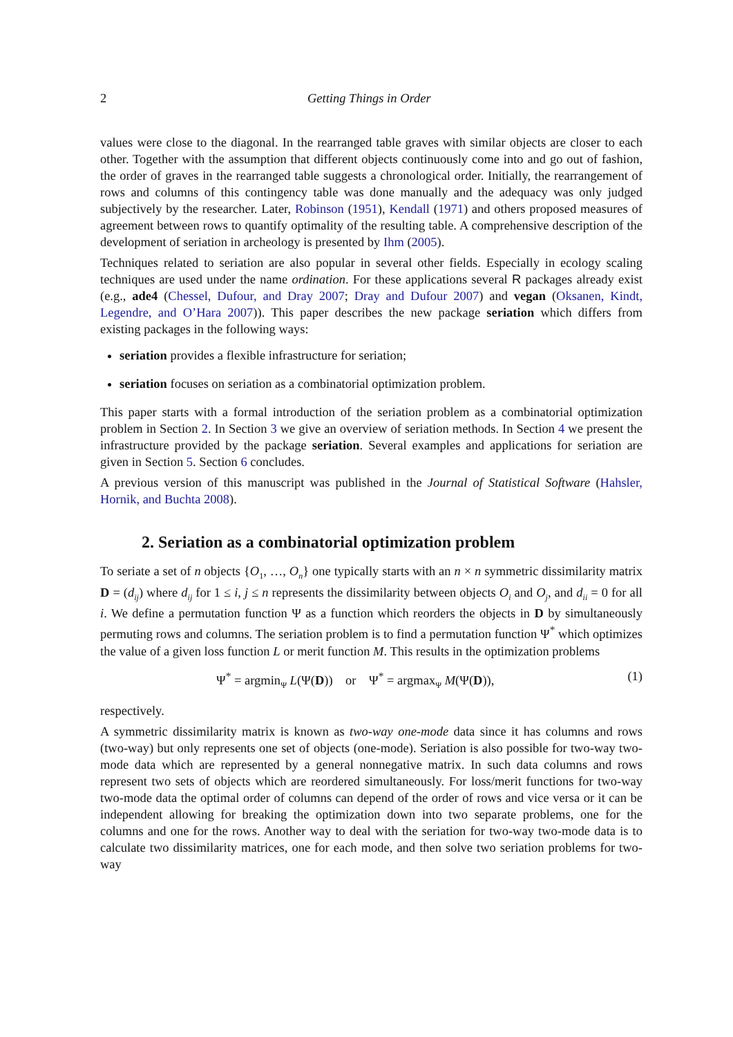2 Getting Things in Order
values were close to the diagonal. In the rearranged table graves with similar objects are closer to each other. Together with the assumption that different objects continuously come into and go out of fashion, the order of graves in the rearranged table suggests a chronological order. Initially, the rearrangement of rows and columns of this contingency table was done manually and the adequacy was only judged subjectively by the researcher. Later, Robinson (1951), Kendall (1971) and others proposed measures of agreement between rows to quantify optimality of the resulting table. A comprehensive description of the development of seriation in archeology is presented by Ihm (2005).
Techniques related to seriation are also popular in several other fields. Especially in ecology scaling techniques are used under the name ordination. For these applications several R packages already exist (e.g., ade4 (Chessel, Dufour, and Dray 2007; Dray and Dufour 2007) and vegan (Oksanen, Kindt, Legendre, and O’Hara 2007)). This paper describes the new package seriation which differs from existing packages in the following ways:
seriation provides a flexible infrastructure for seriation;
seriation focuses on seriation as a combinatorial optimization problem.
This paper starts with a formal introduction of the seriation problem as a combinatorial optimization problem in Section 2. In Section 3 we give an overview of seriation methods. In Section 4 we present the infrastructure provided by the package seriation. Several examples and applications for seriation are given in Section 5. Section 6 concludes.
A previous version of this manuscript was published in the Journal of Statistical Software (Hahsler, Hornik, and Buchta 2008).
2. Seriation as a combinatorial optimization problem
To seriate a set of n objects {O<sub>1</sub>, …, O<sub>n</sub>} one typically starts with an n × n symmetric dissimilarity matrix D = (d<sub>ij</sub>) where d<sub>ij</sub> for 1 ≤ i, j ≤ n represents the dissimilarity between objects O<sub>i</sub> and O<sub>j</sub>, and d<sub>ii</sub> = 0 for all i. We define a permutation function Ψ as a function which reorders the objects in D by simultaneously permuting rows and columns. The seriation problem is to find a permutation function Ψ<sup>*</sup> which optimizes the value of a given loss function L or merit function M. This results in the optimization problems
Ψ<sup>*</sup> = argmin<sub>Ψ</sub> L(Ψ(D)) or Ψ<sup>*</sup> = argmax<sub>Ψ</sub> M(Ψ(D)), (1)
respectively.
A symmetric dissimilarity matrix is known as two-way one-mode data since it has columns and rows (two-way) but only represents one set of objects (one-mode). Seriation is also possible for two-way two-mode data which are represented by a general nonnegative matrix. In such data columns and rows represent two sets of objects which are reordered simultaneously. For loss/merit functions for two-way two-mode data the optimal order of columns can depend of the order of rows and vice versa or it can be independent allowing for breaking the optimization down into two separate problems, one for the columns and one for the rows. Another way to deal with the seriation for two-way two-mode data is to calculate two dissimilarity matrices, one for each mode, and then solve two seriation problems for two-way